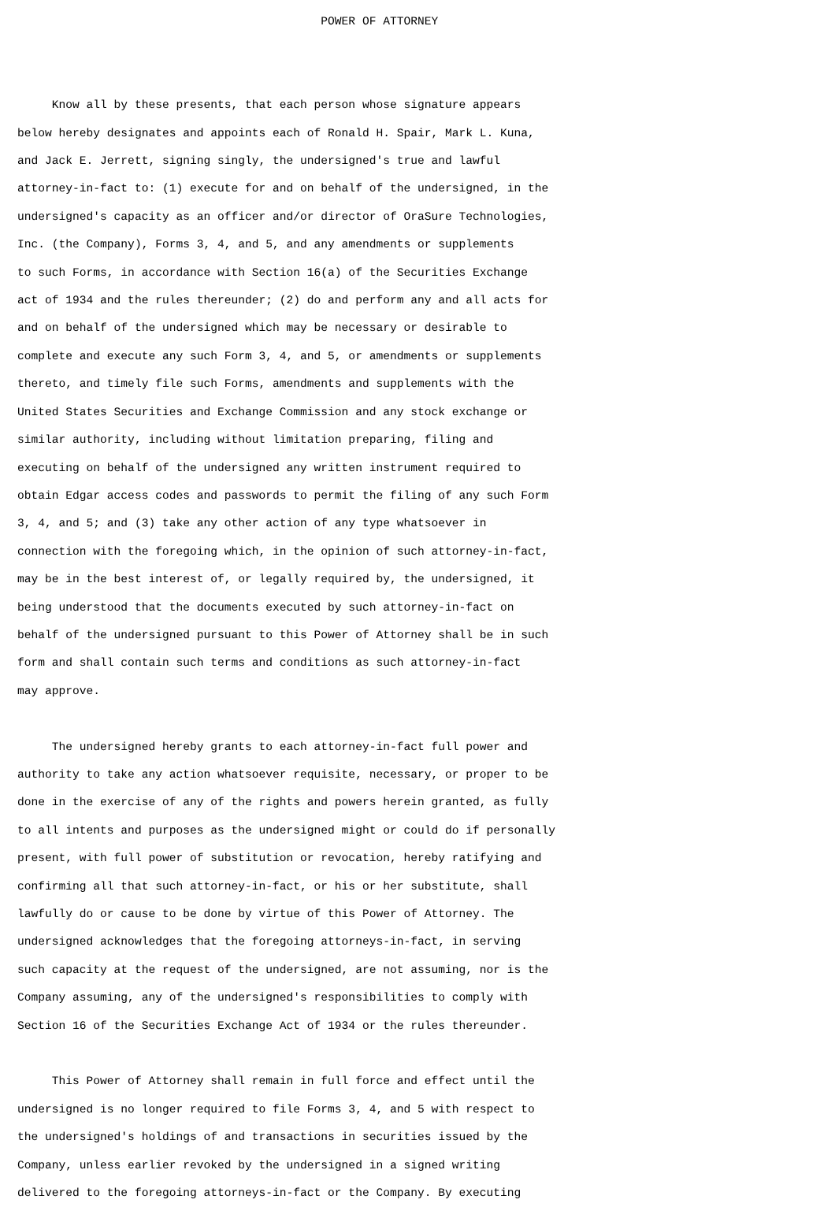POWER OF ATTORNEY


     Know all by these presents, that each person whose signature appears
below hereby designates and appoints each of Ronald H. Spair, Mark L. Kuna,
and Jack E. Jerrett, signing singly, the undersigned's true and lawful
attorney-in-fact to: (1) execute for and on behalf of the undersigned, in the
undersigned's capacity as an officer and/or director of OraSure Technologies,
Inc. (the Company), Forms 3, 4, and 5, and any amendments or supplements
to such Forms, in accordance with Section 16(a) of the Securities Exchange
act of 1934 and the rules thereunder; (2) do and perform any and all acts for
and on behalf of the undersigned which may be necessary or desirable to
complete and execute any such Form 3, 4, and 5, or amendments or supplements
thereto, and timely file such Forms, amendments and supplements with the
United States Securities and Exchange Commission and any stock exchange or
similar authority, including without limitation preparing, filing and
executing on behalf of the undersigned any written instrument required to
obtain Edgar access codes and passwords to permit the filing of any such Form
3, 4, and 5; and (3) take any other action of any type whatsoever in
connection with the foregoing which, in the opinion of such attorney-in-fact,
may be in the best interest of, or legally required by, the undersigned, it
being understood that the documents executed by such attorney-in-fact on
behalf of the undersigned pursuant to this Power of Attorney shall be in such
form and shall contain such terms and conditions as such attorney-in-fact
may approve.

     The undersigned hereby grants to each attorney-in-fact full power and
authority to take any action whatsoever requisite, necessary, or proper to be
done in the exercise of any of the rights and powers herein granted, as fully
to all intents and purposes as the undersigned might or could do if personally
present, with full power of substitution or revocation, hereby ratifying and
confirming all that such attorney-in-fact, or his or her substitute, shall
lawfully do or cause to be done by virtue of this Power of Attorney. The
undersigned acknowledges that the foregoing attorneys-in-fact, in serving
such capacity at the request of the undersigned, are not assuming, nor is the
Company assuming, any of the undersigned's responsibilities to comply with
Section 16 of the Securities Exchange Act of 1934 or the rules thereunder.

     This Power of Attorney shall remain in full force and effect until the
undersigned is no longer required to file Forms 3, 4, and 5 with respect to
the undersigned's holdings of and transactions in securities issued by the
Company, unless earlier revoked by the undersigned in a signed writing
delivered to the foregoing attorneys-in-fact or the Company. By executing